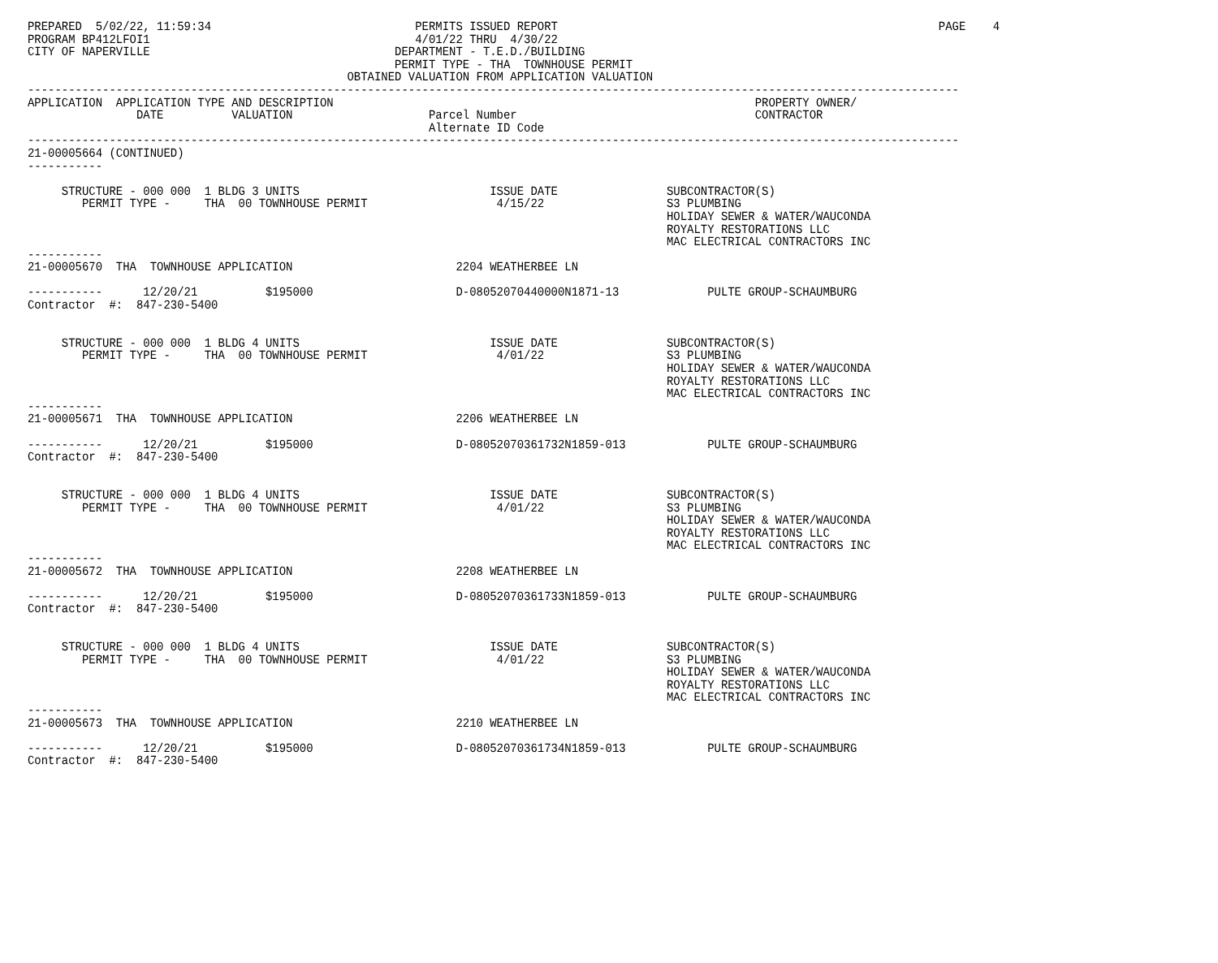PREPARED  5/02/22, 11:59:34                              PERMITS ISSUED REPORT                                                        PAGE    4
PROGRAM BP412LFOI1                                       4/01/22 THRU  4/30/22
CITY OF NAPERVILLE                                    DEPARTMENT - T.E.D./BUILDING
                                                      PERMIT TYPE - THA  TOWNHOUSE PERMIT
                                               OBTAINED VALUATION FROM APPLICATION VALUATION
-----------------------------------------------------------------------------------------------------------------------------------------
APPLICATION  APPLICATION TYPE AND DESCRIPTION                                                              PROPERTY OWNER/
                DATE          VALUATION                    Parcel Number                                   CONTRACTOR
                                                           Alternate ID Code
-----------------------------------------------------------------------------------------------------------------------------------------
21-00005664 (CONTINUED)
-----------

     STRUCTURE - 000 000  1 BLDG 3 UNITS                            ISSUE DATE                SUBCONTRACTOR(S)
        PERMIT TYPE -     THA  00 TOWNHOUSE PERMIT                   4/15/22                  S3 PLUMBING
                                                                                              HOLIDAY SEWER & WATER/WAUCONDA
                                                                                              ROYALTY RESTORATIONS LLC
                                                                                              MAC ELECTRICAL CONTRACTORS INC
-----------
21-00005670  THA  TOWNHOUSE APPLICATION                        2204 WEATHERBEE LN

-----------      12/20/21          $195000                     D-08052070440000N1871-13             PULTE GROUP-SCHAUMBURG
Contractor  #:  847-230-5400


     STRUCTURE - 000 000  1 BLDG 4 UNITS                            ISSUE DATE                SUBCONTRACTOR(S)
        PERMIT TYPE -     THA  00 TOWNHOUSE PERMIT                   4/01/22                  S3 PLUMBING
                                                                                              HOLIDAY SEWER & WATER/WAUCONDA
                                                                                              ROYALTY RESTORATIONS LLC
                                                                                              MAC ELECTRICAL CONTRACTORS INC
-----------
21-00005671  THA  TOWNHOUSE APPLICATION                        2206 WEATHERBEE LN

-----------      12/20/21          $195000                     D-08052070361732N1859-013            PULTE GROUP-SCHAUMBURG
Contractor  #:  847-230-5400


     STRUCTURE - 000 000  1 BLDG 4 UNITS                            ISSUE DATE                SUBCONTRACTOR(S)
        PERMIT TYPE -     THA  00 TOWNHOUSE PERMIT                   4/01/22                  S3 PLUMBING
                                                                                              HOLIDAY SEWER & WATER/WAUCONDA
                                                                                              ROYALTY RESTORATIONS LLC
                                                                                              MAC ELECTRICAL CONTRACTORS INC
-----------
21-00005672  THA  TOWNHOUSE APPLICATION                        2208 WEATHERBEE LN

-----------      12/20/21          $195000                     D-08052070361733N1859-013            PULTE GROUP-SCHAUMBURG
Contractor  #:  847-230-5400


     STRUCTURE - 000 000  1 BLDG 4 UNITS                            ISSUE DATE                SUBCONTRACTOR(S)
        PERMIT TYPE -     THA  00 TOWNHOUSE PERMIT                   4/01/22                  S3 PLUMBING
                                                                                              HOLIDAY SEWER & WATER/WAUCONDA
                                                                                              ROYALTY RESTORATIONS LLC
                                                                                              MAC ELECTRICAL CONTRACTORS INC
-----------
21-00005673  THA  TOWNHOUSE APPLICATION                        2210 WEATHERBEE LN

-----------      12/20/21          $195000                     D-08052070361734N1859-013            PULTE GROUP-SCHAUMBURG
Contractor  #:  847-230-5400